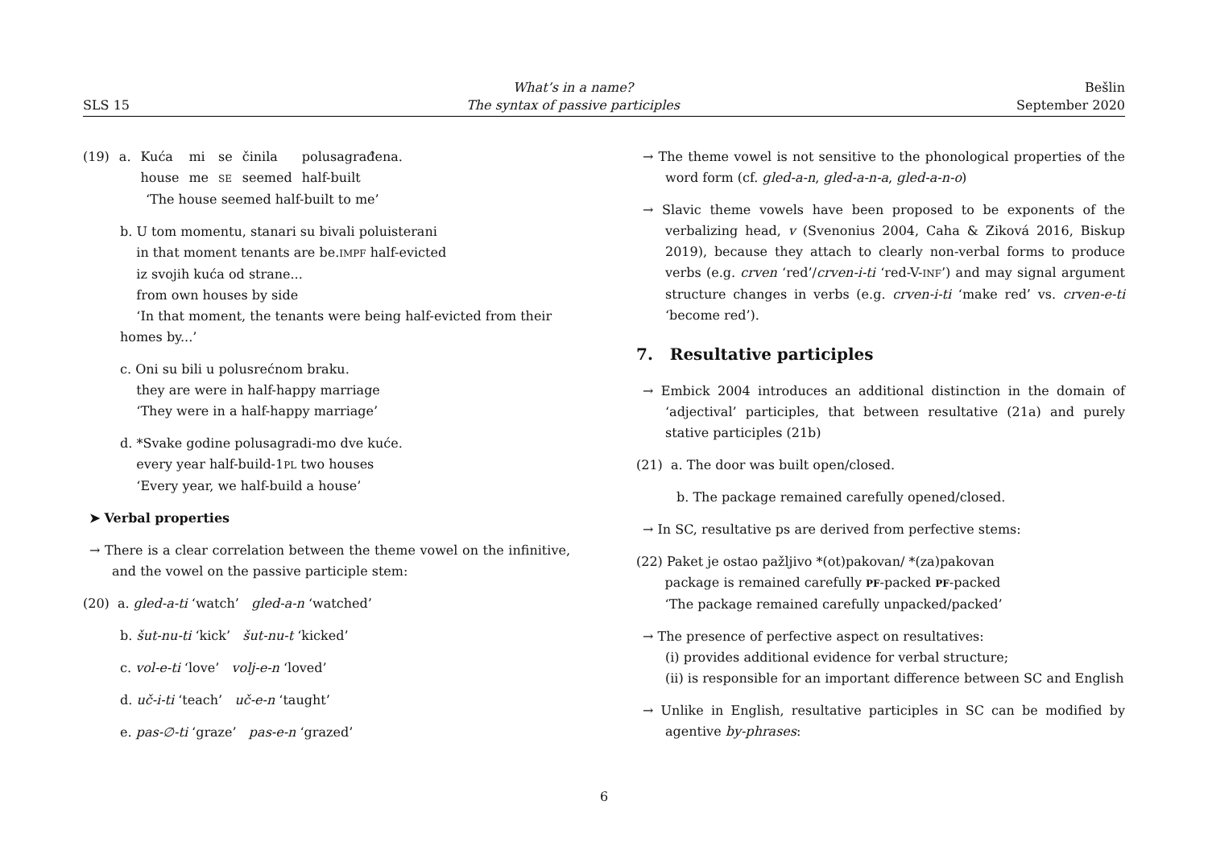SLS 15
What’s in a name?
The syntax of passive participles
Bešlin
September 2020
| (19) | a. | Kuća house | mi me | se SE | činila seemed | polusagrađena. half-built |
‘The house seemed half-built to me’
b. U tom momentu, stanari su bivali poluisterani
in that moment tenants are be.IMPF half-evicted
iz svojih kuća od strane...
from own houses by side
‘In that moment, the tenants were being half-evicted from their homes by...’
c. Oni su bili u polusrećnom braku.
they are were in half-happy marriage
‘They were in a half-happy marriage’
d. *Svake godine polusagradi-mo dve kuće.
every year half-build-1PL two houses
‘Every year, we half-build a house’
➤ Verbal properties
→ There is a clear correlation between the theme vowel on the infinitive, and the vowel on the passive participle stem:
(20) a. gled-a-ti ‘watch’ gled-a-n ‘watched’
b. šut-nu-ti ‘kick’ šut-nu-t ‘kicked’
c. vol-e-ti ‘love’ volj-e-n ‘loved’
d. uč-i-ti ‘teach’ uč-e-n ‘taught’
e. pas-∅-ti ‘graze’ pas-e-n ‘grazed’
→ The theme vowel is not sensitive to the phonological properties of the word form (cf. gled-a-n, gled-a-n-a, gled-a-n-o)
→ Slavic theme vowels have been proposed to be exponents of the verbalizing head, v (Svenonius 2004, Caha & Ziková 2016, Biskup 2019), because they attach to clearly non-verbal forms to produce verbs (e.g. crven ‘red’/crven-i-ti ‘red-V-INF’) and may signal argument structure changes in verbs (e.g. crven-i-ti ‘make red’ vs. crven-e-ti ‘become red’).
7. Resultative participles
→ Embick 2004 introduces an additional distinction in the domain of ‘adjectival’ participles, that between resultative (21a) and purely stative participles (21b)
(21) a. The door was built open/closed.
b. The package remained carefully opened/closed.
→ In SC, resultative ps are derived from perfective stems:
(22) Paket je ostao pažljivo *(ot)pakovan/ *(za)pakovan
package is remained carefully PF-packed PF-packed
‘The package remained carefully unpacked/packed’
→ The presence of perfective aspect on resultatives:
(i) provides additional evidence for verbal structure;
(ii) is responsible for an important difference between SC and English
→ Unlike in English, resultative participles in SC can be modified by agentive by-phrases:
6